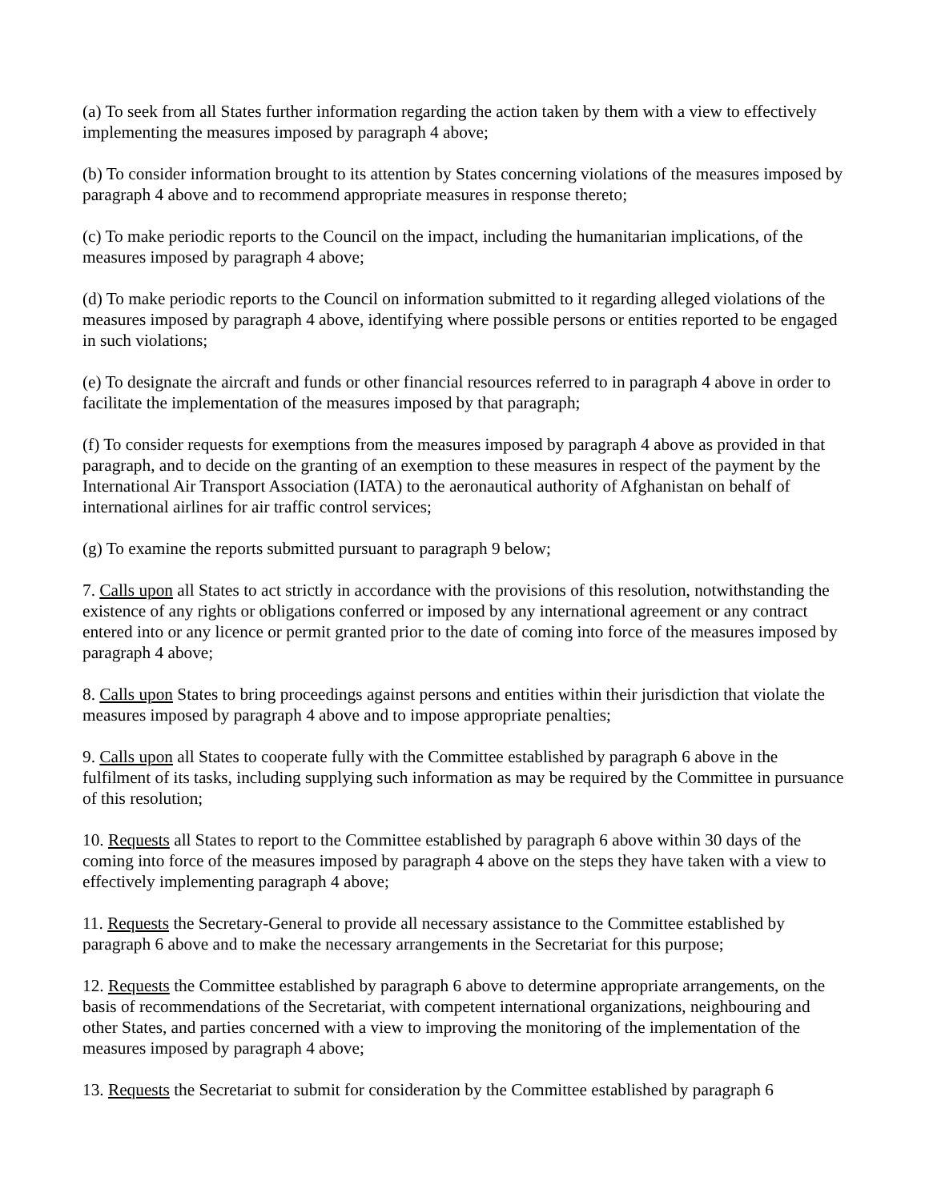(a) To seek from all States further information regarding the action taken by them with a view to effectively implementing the measures imposed by paragraph 4 above;
(b) To consider information brought to its attention by States concerning violations of the measures imposed by paragraph 4 above and to recommend appropriate measures in response thereto;
(c) To make periodic reports to the Council on the impact, including the humanitarian implications, of the measures imposed by paragraph 4 above;
(d) To make periodic reports to the Council on information submitted to it regarding alleged violations of the measures imposed by paragraph 4 above, identifying where possible persons or entities reported to be engaged in such violations;
(e) To designate the aircraft and funds or other financial resources referred to in paragraph 4 above in order to facilitate the implementation of the measures imposed by that paragraph;
(f) To consider requests for exemptions from the measures imposed by paragraph 4 above as provided in that paragraph, and to decide on the granting of an exemption to these measures in respect of the payment by the International Air Transport Association (IATA) to the aeronautical authority of Afghanistan on behalf of international airlines for air traffic control services;
(g) To examine the reports submitted pursuant to paragraph 9 below;
7. Calls upon all States to act strictly in accordance with the provisions of this resolution, notwithstanding the existence of any rights or obligations conferred or imposed by any international agreement or any contract entered into or any licence or permit granted prior to the date of coming into force of the measures imposed by paragraph 4 above;
8. Calls upon States to bring proceedings against persons and entities within their jurisdiction that violate the measures imposed by paragraph 4 above and to impose appropriate penalties;
9. Calls upon all States to cooperate fully with the Committee established by paragraph 6 above in the fulfilment of its tasks, including supplying such information as may be required by the Committee in pursuance of this resolution;
10. Requests all States to report to the Committee established by paragraph 6 above within 30 days of the coming into force of the measures imposed by paragraph 4 above on the steps they have taken with a view to effectively implementing paragraph 4 above;
11. Requests the Secretary-General to provide all necessary assistance to the Committee established by paragraph 6 above and to make the necessary arrangements in the Secretariat for this purpose;
12. Requests the Committee established by paragraph 6 above to determine appropriate arrangements, on the basis of recommendations of the Secretariat, with competent international organizations, neighbouring and other States, and parties concerned with a view to improving the monitoring of the implementation of the measures imposed by paragraph 4 above;
13. Requests the Secretariat to submit for consideration by the Committee established by paragraph 6